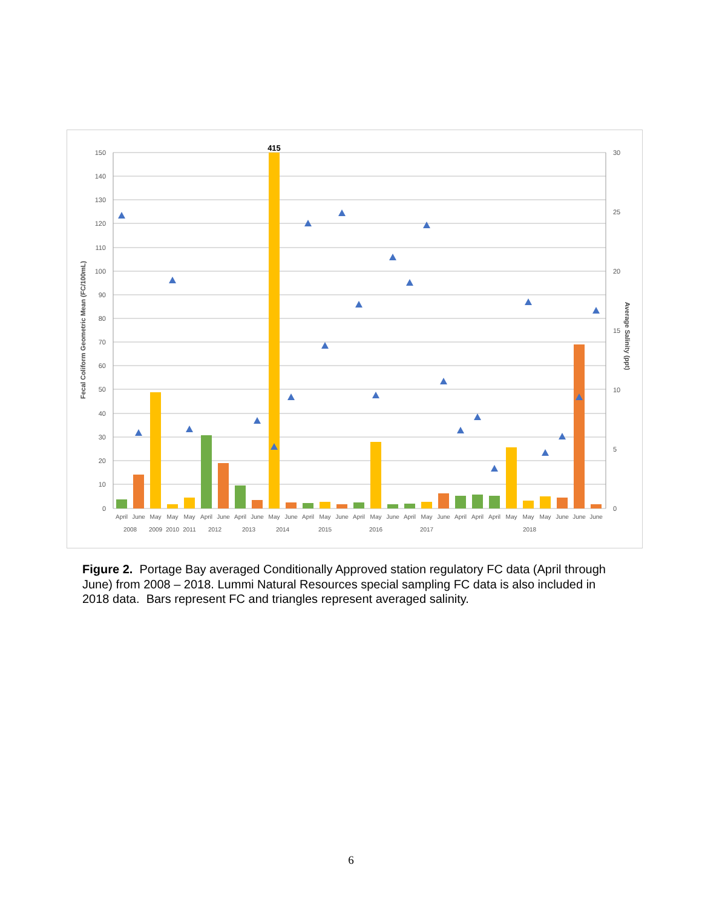150
140
130
120
110
100
90
80
70
60
50
40
30
20
10
0
30
25
20
15
10
5
0
Fecal Coliform Geometric Mean (FC/100mL)
Average Salinity (ppt)
415
April
June
May
May
May
April
June
April
June
May
June
April
May
June
April
May
June
April
May
June
April
April
April
May
May
May
June
June
June
2008
2009
2010
2011
2012
2013
2014
2015
2016
2017
2018
Figure 2. Portage Bay averaged Conditionally Approved station regulatory FC data (April through June) from 2008 – 2018. Lummi Natural Resources special sampling FC data is also included in 2018 data. Bars represent FC and triangles represent averaged salinity.
6